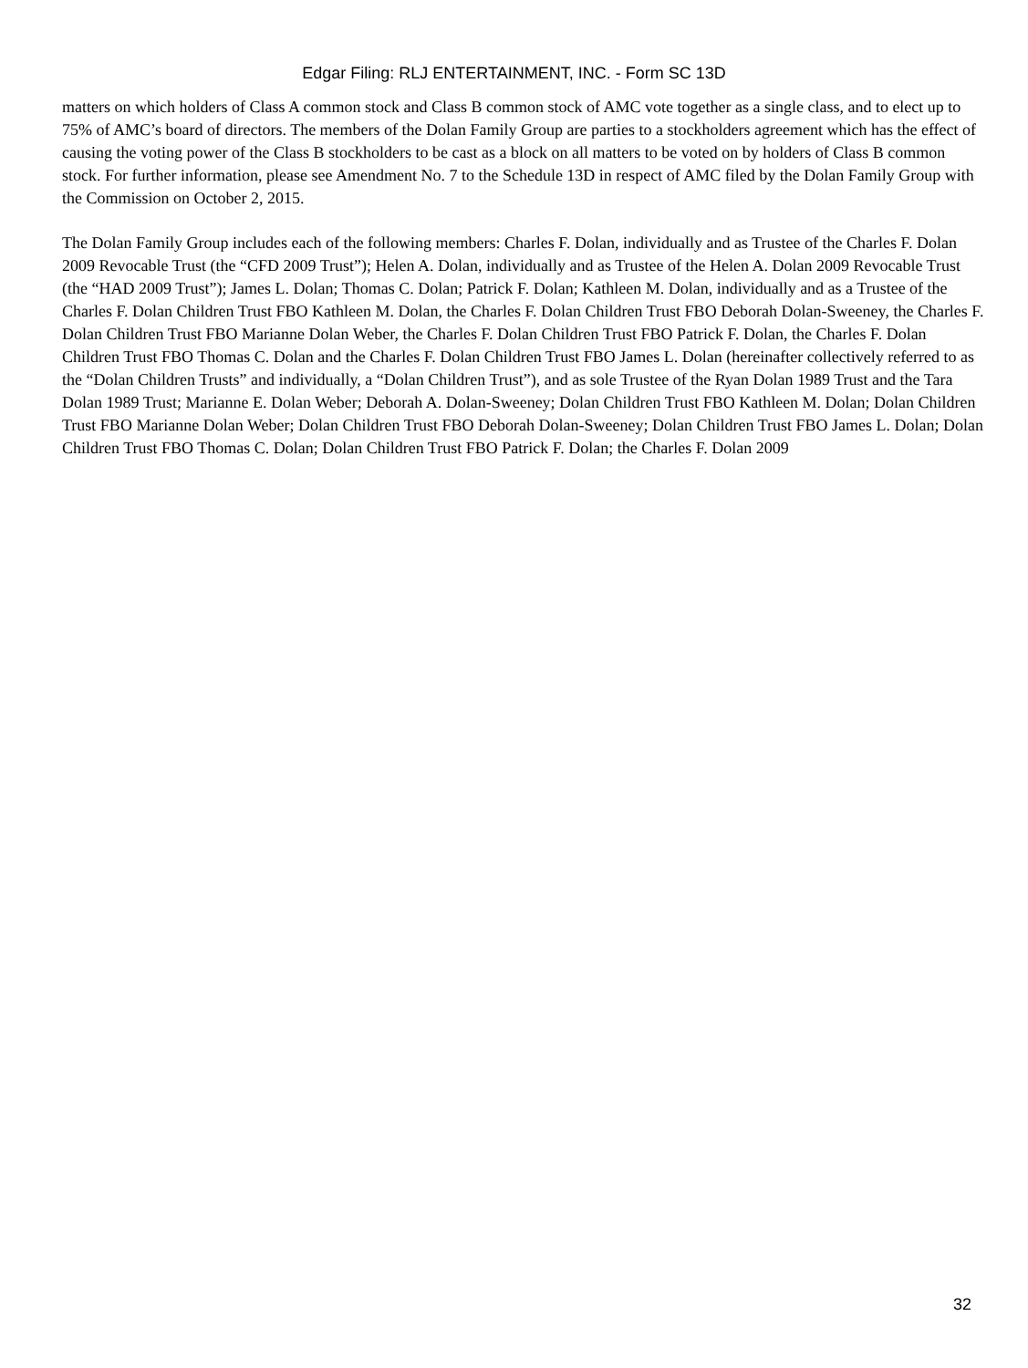Edgar Filing: RLJ ENTERTAINMENT, INC. - Form SC 13D
matters on which holders of Class A common stock and Class B common stock of AMC vote together as a single class, and to elect up to 75% of AMC’s board of directors. The members of the Dolan Family Group are parties to a stockholders agreement which has the effect of causing the voting power of the Class B stockholders to be cast as a block on all matters to be voted on by holders of Class B common stock. For further information, please see Amendment No. 7 to the Schedule 13D in respect of AMC filed by the Dolan Family Group with the Commission on October 2, 2015.
The Dolan Family Group includes each of the following members: Charles F. Dolan, individually and as Trustee of the Charles F. Dolan 2009 Revocable Trust (the “CFD 2009 Trust”); Helen A. Dolan, individually and as Trustee of the Helen A. Dolan 2009 Revocable Trust (the “HAD 2009 Trust”); James L. Dolan; Thomas C. Dolan; Patrick F. Dolan; Kathleen M. Dolan, individually and as a Trustee of the Charles F. Dolan Children Trust FBO Kathleen M. Dolan, the Charles F. Dolan Children Trust FBO Deborah Dolan-Sweeney, the Charles F. Dolan Children Trust FBO Marianne Dolan Weber, the Charles F. Dolan Children Trust FBO Patrick F. Dolan, the Charles F. Dolan Children Trust FBO Thomas C. Dolan and the Charles F. Dolan Children Trust FBO James L. Dolan (hereinafter collectively referred to as the “Dolan Children Trusts” and individually, a “Dolan Children Trust”), and as sole Trustee of the Ryan Dolan 1989 Trust and the Tara Dolan 1989 Trust; Marianne E. Dolan Weber; Deborah A. Dolan-Sweeney; Dolan Children Trust FBO Kathleen M. Dolan; Dolan Children Trust FBO Marianne Dolan Weber; Dolan Children Trust FBO Deborah Dolan-Sweeney; Dolan Children Trust FBO James L. Dolan; Dolan Children Trust FBO Thomas C. Dolan; Dolan Children Trust FBO Patrick F. Dolan; the Charles F. Dolan 2009
32